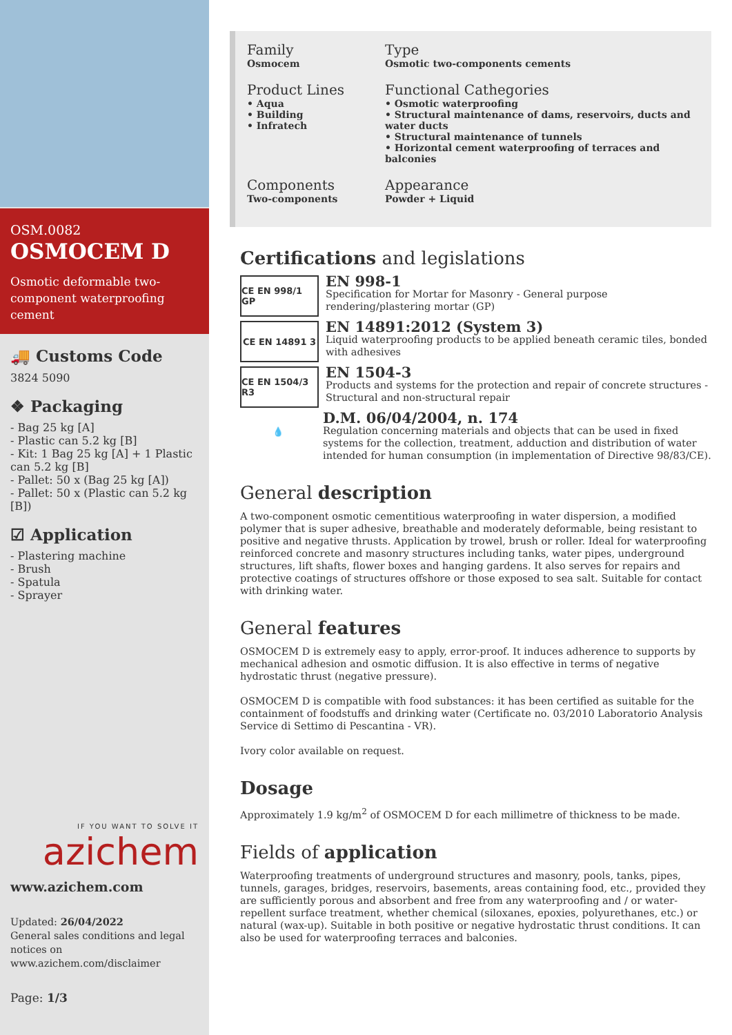OSM.0082
OSMOCEM D
Osmotic deformable two-component waterproofing cement
🚚 Customs Code
3824 5090
❖ Packaging
- Bag 25 kg [A]
- Plastic can 5.2 kg [B]
- Kit: 1 Bag 25 kg [A] + 1 Plastic can 5.2 kg [B]
- Pallet: 50 x (Bag 25 kg [A])
- Pallet: 50 x (Plastic can 5.2 kg [B])
☑ Application
- Plastering machine
- Brush
- Spatula
- Sprayer
IF YOU WANT TO SOLVE IT
azichem
www.azichem.com
Updated: 26/04/2022
General sales conditions and legal notices on www.azichem.com/disclaimer
Page: 1/3
Family
Osmocem
Type
Osmotic two-components cements
Product Lines
• Aqua
• Building
• Infratech
Functional Cathegories
• Osmotic waterproofing
• Structural maintenance of dams, reservoirs, ducts and water ducts
• Structural maintenance of tunnels
• Horizontal cement waterproofing of terraces and balconies
Components
Two-components
Appearance
Powder + Liquid
Certifications and legislations
CE EN 998/1 GP
EN 998-1
Specification for Mortar for Masonry - General purpose rendering/plastering mortar (GP)
CE EN 14891 3
EN 14891:2012 (System 3)
Liquid waterproofing products to be applied beneath ceramic tiles, bonded with adhesives
CE EN 1504/3 R3
EN 1504-3
Products and systems for the protection and repair of concrete structures - Structural and non-structural repair
💧
D.M. 06/04/2004, n. 174
Regulation concerning materials and objects that can be used in fixed systems for the collection, treatment, adduction and distribution of water intended for human consumption (in implementation of Directive 98/83/CE).
General description
A two-component osmotic cementitious waterproofing in water dispersion, a modified polymer that is super adhesive, breathable and moderately deformable, being resistant to positive and negative thrusts. Application by trowel, brush or roller. Ideal for waterproofing reinforced concrete and masonry structures including tanks, water pipes, underground structures, lift shafts, flower boxes and hanging gardens. It also serves for repairs and protective coatings of structures offshore or those exposed to sea salt. Suitable for contact with drinking water.
General features
OSMOCEM D is extremely easy to apply, error-proof. It induces adherence to supports by mechanical adhesion and osmotic diffusion. It is also effective in terms of negative hydrostatic thrust (negative pressure).
OSMOCEM D is compatible with food substances: it has been certified as suitable for the containment of foodstuffs and drinking water (Certificate no. 03/2010 Laboratorio Analysis Service di Settimo di Pescantina - VR).
Ivory color available on request.
Dosage
Approximately 1.9 kg/m<sup>2</sup> of OSMOCEM D for each millimetre of thickness to be made.
Fields of application
Waterproofing treatments of underground structures and masonry, pools, tanks, pipes, tunnels, garages, bridges, reservoirs, basements, areas containing food, etc., provided they are sufficiently porous and absorbent and free from any waterproofing and / or water-repellent surface treatment, whether chemical (siloxanes, epoxies, polyurethanes, etc.) or natural (wax-up). Suitable in both positive or negative hydrostatic thrust conditions. It can also be used for waterproofing terraces and balconies.